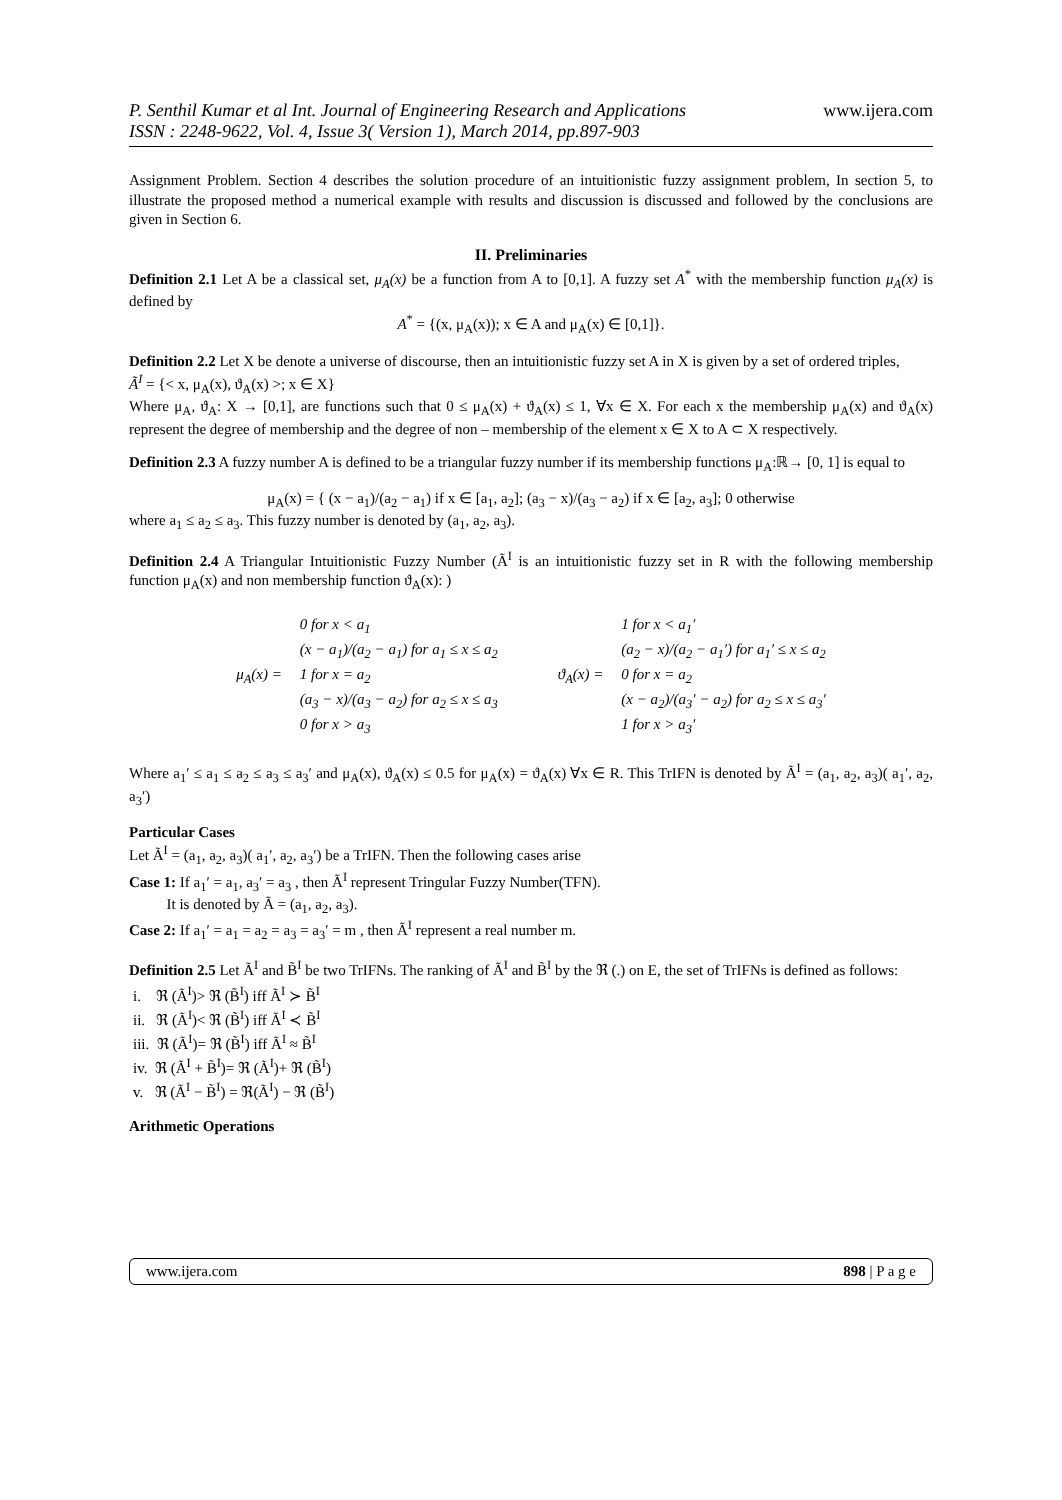P. Senthil Kumar et al Int. Journal of Engineering Research and Applications
ISSN : 2248-9622, Vol. 4, Issue 3( Version 1), March 2014, pp.897-903
www.ijera.com
Assignment Problem. Section 4 describes the solution procedure of an intuitionistic fuzzy assignment problem, In section 5, to illustrate the proposed method a numerical example with results and discussion is discussed and followed by the conclusions are given in Section 6.
II. Preliminaries
Definition 2.1 Let A be a classical set, μ<sub>A</sub>(x) be a function from A to [0,1]. A fuzzy set A<sup>*</sup> with the membership function μ<sub>A</sub>(x) is defined by
A<sup>*</sup> = {(x, μ<sub>A</sub>(x)); x ∈ A and μ<sub>A</sub>(x) ∈ [0,1]}.
Definition 2.2 Let X be denote a universe of discourse, then an intuitionistic fuzzy set A in X is given by a set of ordered triples,
Ã<sup>I</sup> = {< x, μ<sub>A</sub>(x), ϑ<sub>A</sub>(x) >; x ∈ X}
Where μ<sub>A</sub>, ϑ<sub>A</sub>: X → [0,1], are functions such that 0 ≤ μ<sub>A</sub>(x) + ϑ<sub>A</sub>(x) ≤ 1, ∀x ∈ X. For each x the membership μ<sub>A</sub>(x) and ϑ<sub>A</sub>(x) represent the degree of membership and the degree of non – membership of the element x ∈ X to A ⊂ X respectively.
Definition 2.3 A fuzzy number A is defined to be a triangular fuzzy number if its membership functions μ<sub>A</sub>:ℝ→ [0, 1] is equal to
μ<sub>A</sub>(x) = { (x − a<sub>1</sub>)/(a<sub>2</sub> − a<sub>1</sub>) if x ∈ [a<sub>1</sub>, a<sub>2</sub>]; (a<sub>3</sub> − x)/(a<sub>3</sub> − a<sub>2</sub>) if x ∈ [a<sub>2</sub>, a<sub>3</sub>]; 0 otherwise
where a<sub>1</sub> ≤ a<sub>2</sub> ≤ a<sub>3</sub>. This fuzzy number is denoted by (a<sub>1</sub>, a<sub>2</sub>, a<sub>3</sub>).
Definition 2.4 A Triangular Intuitionistic Fuzzy Number (Ã<sup>I</sup> is an intuitionistic fuzzy set in R with the following membership function μ<sub>A</sub>(x) and non membership function ϑ<sub>A</sub>(x): )
| μ<sub>A</sub>(x) = | 0 for x < a<sub>1</sub> |
| | (x − a<sub>1</sub>)/(a<sub>2</sub> − a<sub>1</sub>) for a<sub>1</sub> ≤ x ≤ a<sub>2</sub> |
| | 1 for x = a<sub>2</sub> |
| | (a<sub>3</sub> − x)/(a<sub>3</sub> − a<sub>2</sub>) for a<sub>2</sub> ≤ x ≤ a<sub>3</sub> |
| | 0 for x > a<sub>3</sub> |
| ϑ<sub>A</sub>(x) = | 1 for x < a<sub>1</sub>′ |
| | (a<sub>2</sub> − x)/(a<sub>2</sub> − a<sub>1</sub>′) for a<sub>1</sub>′ ≤ x ≤ a<sub>2</sub> |
| | 0 for x = a<sub>2</sub> |
| | (x − a<sub>2</sub>)/(a<sub>3</sub>′ − a<sub>2</sub>) for a<sub>2</sub> ≤ x ≤ a<sub>3</sub>′ |
| | 1 for x > a<sub>3</sub>′ |
Where a<sub>1</sub>′ ≤ a<sub>1</sub> ≤ a<sub>2</sub> ≤ a<sub>3</sub> ≤ a<sub>3</sub>′ and μ<sub>A</sub>(x), ϑ<sub>A</sub>(x) ≤ 0.5 for μ<sub>A</sub>(x) = ϑ<sub>A</sub>(x) ∀x ∈ R. This TrIFN is denoted by Ã<sup>I</sup> = (a<sub>1</sub>, a<sub>2</sub>, a<sub>3</sub>)( a<sub>1</sub>′, a<sub>2</sub>, a<sub>3</sub>′)
Particular Cases
Let Ã<sup>I</sup> = (a<sub>1</sub>, a<sub>2</sub>, a<sub>3</sub>)( a<sub>1</sub>′, a<sub>2</sub>, a<sub>3</sub>′) be a TrIFN. Then the following cases arise
Case 1: If a<sub>1</sub>′ = a<sub>1</sub>, a<sub>3</sub>′ = a<sub>3</sub> , then Ã<sup>I</sup> represent Tringular Fuzzy Number(TFN).
It is denoted by Ã = (a<sub>1</sub>, a<sub>2</sub>, a<sub>3</sub>).
Case 2: If a<sub>1</sub>′ = a<sub>1</sub> = a<sub>2</sub> = a<sub>3</sub> = a<sub>3</sub>′ = m , then Ã<sup>I</sup> represent a real number m.
Definition 2.5 Let Ã<sup>I</sup> and B̃<sup>I</sup> be two TrIFNs. The ranking of Ã<sup>I</sup> and B̃<sup>I</sup> by the ℜ (.) on E, the set of TrIFNs is defined as follows:
i. ℜ (Ã<sup>I</sup>)> ℜ (B̃<sup>I</sup>) iff Ã<sup>I</sup> ≻ B̃<sup>I</sup>
ii. ℜ (Ã<sup>I</sup>)< ℜ (B̃<sup>I</sup>) iff Ã<sup>I</sup> ≺ B̃<sup>I</sup>
iii. ℜ (Ã<sup>I</sup>)= ℜ (B̃<sup>I</sup>) iff Ã<sup>I</sup> ≈ B̃<sup>I</sup>
iv. ℜ (Ã<sup>I</sup> + B̃<sup>I</sup>)= ℜ (Ã<sup>I</sup>)+ ℜ (B̃<sup>I</sup>)
v. ℜ (Ã<sup>I</sup> − B̃<sup>I</sup>) = ℜ(Ã<sup>I</sup>) − ℜ (B̃<sup>I</sup>)
Arithmetic Operations
www.ijera.com 898 | P a g e